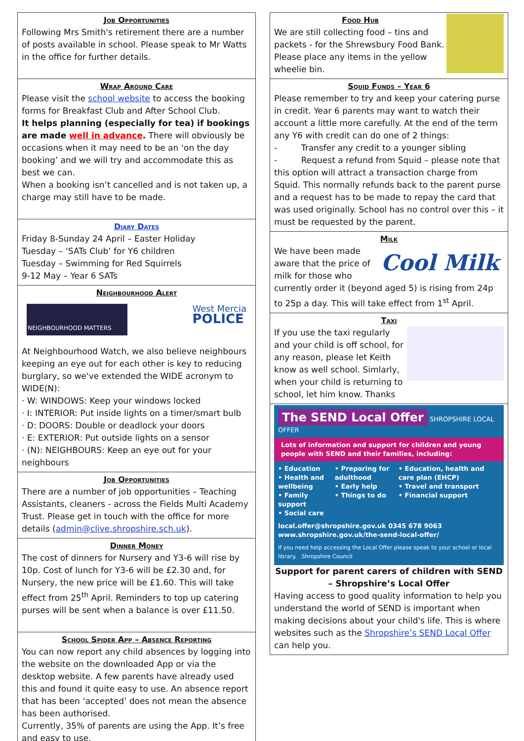Job Opportunities
Following Mrs Smith's retirement there are a number of posts available in school. Please speak to Mr Watts in the office for further details.
Wrap Around Care
Please visit the school website to access the booking forms for Breakfast Club and After School Club.
It helps planning (especially for tea) if bookings are made well in advance. There will obviously be occasions when it may need to be an ‘on the day booking’ and we will try and accommodate this as best we can.
When a booking isn’t cancelled and is not taken up, a charge may still have to be made.
Diary Dates
Friday 8-Sunday 24 April – Easter Holiday
Tuesday – ‘SATs Club’ for Y6 children
Tuesday – Swimming for Red Squirrels
9-12 May – Year 6 SATs
Neighbourhood Alert
NEIGHBOURHOOD MATTERS
West Mercia
POLICE
At Neighbourhood Watch, we also believe neighbours keeping an eye out for each other is key to reducing burglary, so we've extended the WIDE acronym to WIDE(N):
· W: WINDOWS: Keep your windows locked
· I: INTERIOR: Put inside lights on a timer/smart bulb
· D: DOORS: Double or deadlock your doors
· E: EXTERIOR: Put outside lights on a sensor
· (N): NEIGHBOURS: Keep an eye out for your neighbours
Job Opportunities
There are a number of job opportunities – Teaching Assistants, cleaners - across the Fields Multi Academy Trust. Please get in touch with the office for more details (admin@clive.shropshire.sch.uk).
Dinner Money
The cost of dinners for Nursery and Y3-6 will rise by 10p. Cost of lunch for Y3-6 will be £2.30 and, for Nursery, the new price will be £1.60. This will take effect from 25<sup>th</sup> April. Reminders to top up catering purses will be sent when a balance is over £11.50.
School Spider App – Absence Reporting
You can now report any child absences by logging into the website on the downloaded App or via the desktop website. A few parents have already used this and found it quite easy to use. An absence report that has been ‘accepted’ does not mean the absence has been authorised.
Currently, 35% of parents are using the App. It’s free and easy to use.
Food Hub
We are still collecting food – tins and packets - for the Shrewsbury Food Bank. Please place any items in the yellow wheelie bin.
Squid Funds – Year 6
Please remember to try and keep your catering purse in credit. Year 6 parents may want to watch their account a little more carefully. At the end of the term any Y6 with credit can do one of 2 things:
- Transfer any credit to a younger sibling
- Request a refund from Squid – please note that this option will attract a transaction charge from Squid. This normally refunds back to the parent purse and a request has to be made to repay the card that was used originally. School has no control over this – it must be requested by the parent.
Milk
Cool Milk
We have been made aware that the price of milk for those who currently order it (beyond aged 5) is rising from 24p to 25p a day. This will take effect from 1<sup>st</sup> April.
Taxi
If you use the taxi regularly and your child is off school, for any reason, please let Keith know as well school. Simlarly, when your child is returning to school, let him know. Thanks
The SEND Local Offer
SHROPSHIRE LOCAL OFFER
Lots of information and support for children and young people with SEND and their families, including:
• Education
• Health and wellbeing
• Family support
• Social care
• Preparing for adulthood
• Early help
• Things to do
• Education, health and care plan (EHCP)
• Travel and transport
• Financial support
local.offer@shropshire.gov.uk 0345 678 9063
www.shropshire.gov.uk/the-send-local-offer/
If you need help accessing the Local Offer please speak to your school or local library. Shropshire Council
Support for parent carers of children with SEND – Shropshire’s Local Offer
Having access to good quality information to help you understand the world of SEND is important when making decisions about your child's life. This is where websites such as the Shropshire’s SEND Local Offer can help you.